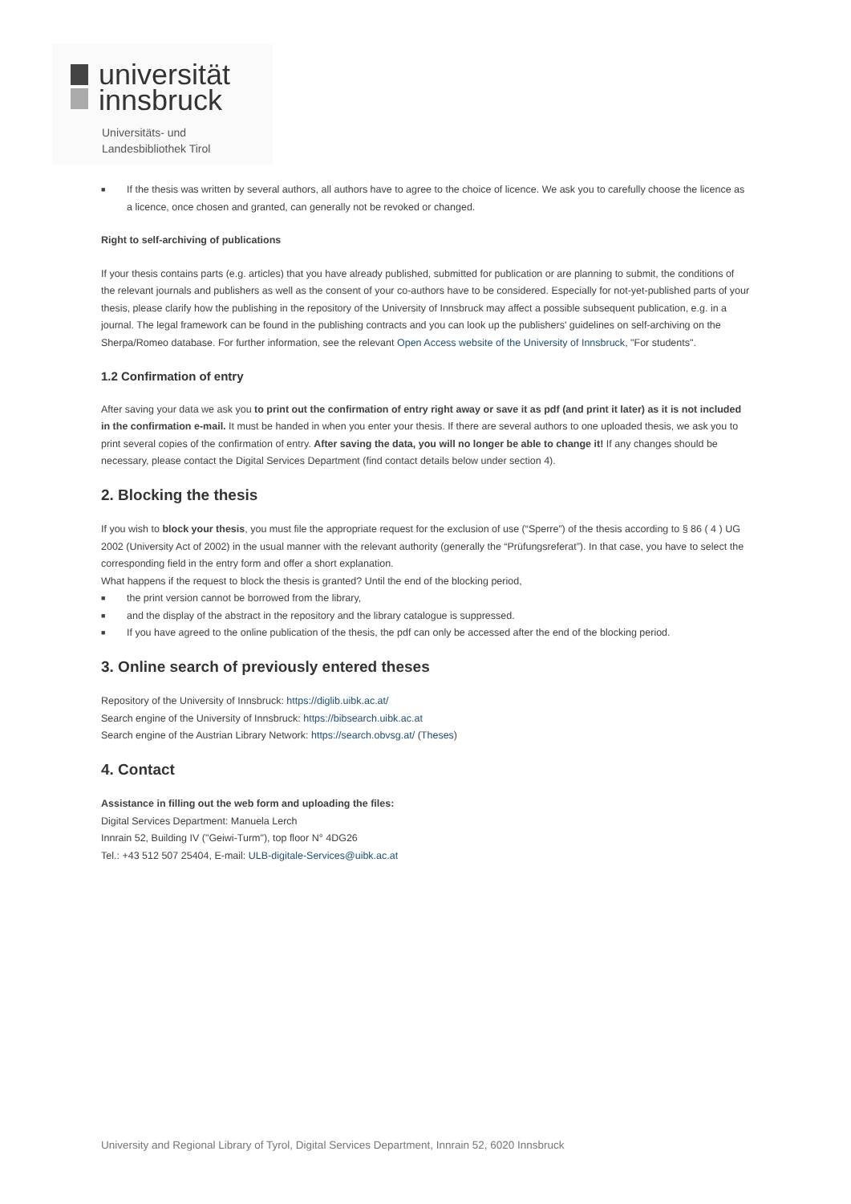universität
innsbruck
Universitäts- und
Landesbibliothek Tirol
■ If the thesis was written by several authors, all authors have to agree to the choice of licence. We ask you to carefully choose the licence as a licence, once chosen and granted, can generally not be revoked or changed.
Right to self-archiving of publications
If your thesis contains parts (e.g. articles) that you have already published, submitted for publication or are planning to submit, the conditions of the relevant journals and publishers as well as the consent of your co-authors have to be considered. Especially for not-yet-published parts of your thesis, please clarify how the publishing in the repository of the University of Innsbruck may affect a possible subsequent publication, e.g. in a journal. The legal framework can be found in the publishing contracts and you can look up the publishers' guidelines on self-archiving on the Sherpa/Romeo database. For further information, see the relevant Open Access website of the University of Innsbruck, "For students".
1.2 Confirmation of entry
After saving your data we ask you to print out the confirmation of entry right away or save it as pdf (and print it later) as it is not included in the confirmation e-mail. It must be handed in when you enter your thesis. If there are several authors to one uploaded thesis, we ask you to print several copies of the confirmation of entry. After saving the data, you will no longer be able to change it! If any changes should be necessary, please contact the Digital Services Department (find contact details below under section 4).
2. Blocking the thesis
If you wish to block your thesis, you must file the appropriate request for the exclusion of use (“Sperre”) of the thesis according to § 86 ( 4 ) UG 2002 (University Act of 2002) in the usual manner with the relevant authority (generally the “Prüfungsreferat”). In that case, you have to select the corresponding field in the entry form and offer a short explanation.
What happens if the request to block the thesis is granted? Until the end of the blocking period,
■ the print version cannot be borrowed from the library,
■ and the display of the abstract in the repository and the library catalogue is suppressed.
■ If you have agreed to the online publication of the thesis, the pdf can only be accessed after the end of the blocking period.
3. Online search of previously entered theses
Repository of the University of Innsbruck: https://diglib.uibk.ac.at/
Search engine of the University of Innsbruck: https://bibsearch.uibk.ac.at
Search engine of the Austrian Library Network: https://search.obvsg.at/ (Theses)
4. Contact
Assistance in filling out the web form and uploading the files:
Digital Services Department: Manuela Lerch
Innrain 52, Building IV ("Geiwi-Turm"), top floor N° 4DG26
Tel.: +43 512 507 25404, E-mail: ULB-digitale-Services@uibk.ac.at
University and Regional Library of Tyrol, Digital Services Department, Innrain 52, 6020 Innsbruck